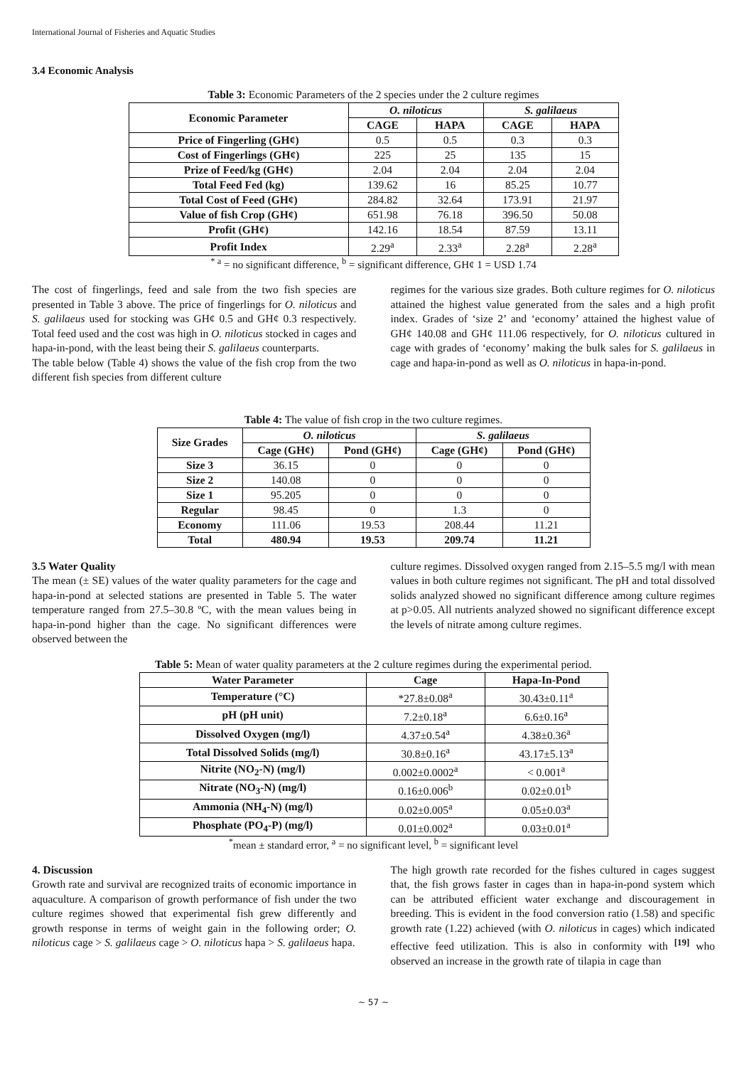International Journal of Fisheries and Aquatic Studies
3.4 Economic Analysis
Table 3: Economic Parameters of the 2 species under the 2 culture regimes
| Economic Parameter | O. niloticus | | S. galilaeus | |
| --- | --- | --- | --- | --- |
| | CAGE | HAPA | CAGE | HAPA |
| Price of Fingerling (GH¢) | 0.5 | 0.5 | 0.3 | 0.3 |
| Cost of Fingerlings (GH¢) | 225 | 25 | 135 | 15 |
| Prize of Feed/kg (GH¢) | 2.04 | 2.04 | 2.04 | 2.04 |
| Total Feed Fed (kg) | 139.62 | 16 | 85.25 | 10.77 |
| Total Cost of Feed (GH¢) | 284.82 | 32.64 | 173.91 | 21.97 |
| Value of fish Crop (GH¢) | 651.98 | 76.18 | 396.50 | 50.08 |
| Profit (GH¢) | 142.16 | 18.54 | 87.59 | 13.11 |
| Profit Index | 2.29<sup>a</sup> | 2.33<sup>a</sup> | 2.28<sup>a</sup> | 2.28<sup>a</sup> |
<sup>* a</sup> = no significant difference, <sup>b</sup> = significant difference, GH¢ 1 = USD 1.74
The cost of fingerlings, feed and sale from the two fish species are presented in Table 3 above. The price of fingerlings for O. niloticus and S. galilaeus used for stocking was GH¢ 0.5 and GH¢ 0.3 respectively. Total feed used and the cost was high in O. niloticus stocked in cages and hapa-in-pond, with the least being their S. galilaeus counterparts.
The table below (Table 4) shows the value of the fish crop from the two different fish species from different culture
regimes for the various size grades. Both culture regimes for O. niloticus attained the highest value generated from the sales and a high profit index. Grades of ‘size 2’ and ‘economy’ attained the highest value of GH¢ 140.08 and GH¢ 111.06 respectively, for O. niloticus cultured in cage with grades of ‘economy’ making the bulk sales for S. galilaeus in cage and hapa-in-pond as well as O. niloticus in hapa-in-pond.
Table 4: The value of fish crop in the two culture regimes.
| Size Grades | O. niloticus | | S. galilaeus | |
| --- | --- | --- | --- | --- |
| | Cage (GH¢) | Pond (GH¢) | Cage (GH¢) | Pond (GH¢) |
| Size 3 | 36.15 | 0 | 0 | 0 |
| Size 2 | 140.08 | 0 | 0 | 0 |
| Size 1 | 95.205 | 0 | 0 | 0 |
| Regular | 98.45 | 0 | 1.3 | 0 |
| Economy | 111.06 | 19.53 | 208.44 | 11.21 |
| Total | 480.94 | 19.53 | 209.74 | 11.21 |
3.5 Water Quality
The mean (± SE) values of the water quality parameters for the cage and hapa-in-pond at selected stations are presented in Table 5. The water temperature ranged from 27.5–30.8 ºC, with the mean values being in hapa-in-pond higher than the cage. No significant differences were observed between the
culture regimes. Dissolved oxygen ranged from 2.15–5.5 mg/l with mean values in both culture regimes not significant. The pH and total dissolved solids analyzed showed no significant difference among culture regimes at p>0.05. All nutrients analyzed showed no significant difference except the levels of nitrate among culture regimes.
Table 5: Mean of water quality parameters at the 2 culture regimes during the experimental period.
| Water Parameter | Cage | Hapa-In-Pond |
| --- | --- | --- |
| Temperature (°C) | *27.8±0.08<sup>a</sup> | 30.43±0.11<sup>a</sup> |
| pH (pH unit) | 7.2±0.18<sup>a</sup> | 6.6±0.16<sup>a</sup> |
| Dissolved Oxygen (mg/l) | 4.37±0.54<sup>a</sup> | 4.38±0.36<sup>a</sup> |
| Total Dissolved Solids (mg/l) | 30.8±0.16<sup>a</sup> | 43.17±5.13<sup>a</sup> |
| Nitrite (NO<sub>2</sub>-N) (mg/l) | 0.002±0.0002<sup>a</sup> | < 0.001<sup>a</sup> |
| Nitrate (NO<sub>3</sub>-N) (mg/l) | 0.16±0.006<sup>b</sup> | 0.02±0.01<sup>b</sup> |
| Ammonia (NH<sub>4</sub>-N) (mg/l) | 0.02±0.005<sup>a</sup> | 0.05±0.03<sup>a</sup> |
| Phosphate (PO<sub>4</sub>-P) (mg/l) | 0.01±0.002<sup>a</sup> | 0.03±0.01<sup>a</sup> |
<sup>*</sup> mean ± standard error, <sup>a</sup> = no significant level, <sup>b</sup> = significant level
4. Discussion
Growth rate and survival are recognized traits of economic importance in aquaculture. A comparison of growth performance of fish under the two culture regimes showed that experimental fish grew differently and growth response in terms of weight gain in the following order; O. niloticus cage > S. galilaeus cage > O. niloticus hapa > S. galilaeus hapa.
The high growth rate recorded for the fishes cultured in cages suggest that, the fish grows faster in cages than in hapa-in-pond system which can be attributed efficient water exchange and discouragement in breeding. This is evident in the food conversion ratio (1.58) and specific growth rate (1.22) achieved (with O. niloticus in cages) which indicated effective feed utilization. This is also in conformity with <sup>[19]</sup> who observed an increase in the growth rate of tilapia in cage than
~ 57 ~